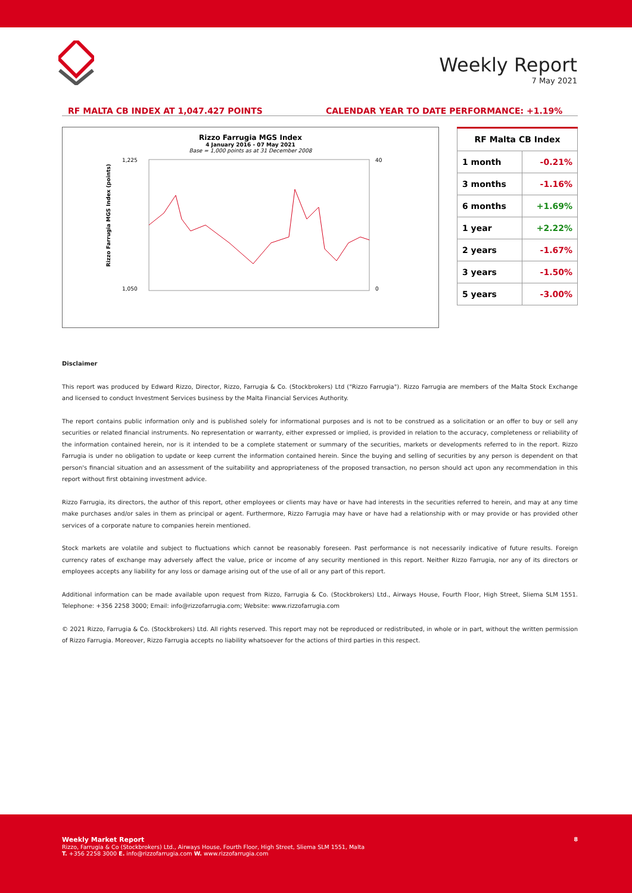Weekly Report
7 May 2021
RF MALTA CB INDEX AT 1,047.427 POINTS
CALENDAR YEAR TO DATE PERFORMANCE: +1.19%
Rizzo Farrugia MGS Index
4 January 2016 - 07 May 2021
Base = 1,000 points as at 31 December 2008
Rizzo Farrugia MGS Index (points)
1,225
1,050
40
0
| RF Malta CB Index | |
| --- | --- |
| 1 month | -0.21% |
| 3 months | -1.16% |
| 6 months | +1.69% |
| 1 year | +2.22% |
| 2 years | -1.67% |
| 3 years | -1.50% |
| 5 years | -3.00% |
Disclaimer
This report was produced by Edward Rizzo, Director, Rizzo, Farrugia & Co. (Stockbrokers) Ltd ("Rizzo Farrugia"). Rizzo Farrugia are members of the Malta Stock Exchange and licensed to conduct Investment Services business by the Malta Financial Services Authority.
The report contains public information only and is published solely for informational purposes and is not to be construed as a solicitation or an offer to buy or sell any securities or related financial instruments. No representation or warranty, either expressed or implied, is provided in relation to the accuracy, completeness or reliability of the information contained herein, nor is it intended to be a complete statement or summary of the securities, markets or developments referred to in the report. Rizzo Farrugia is under no obligation to update or keep current the information contained herein. Since the buying and selling of securities by any person is dependent on that person's financial situation and an assessment of the suitability and appropriateness of the proposed transaction, no person should act upon any recommendation in this report without first obtaining investment advice.
Rizzo Farrugia, its directors, the author of this report, other employees or clients may have or have had interests in the securities referred to herein, and may at any time make purchases and/or sales in them as principal or agent. Furthermore, Rizzo Farrugia may have or have had a relationship with or may provide or has provided other services of a corporate nature to companies herein mentioned.
Stock markets are volatile and subject to fluctuations which cannot be reasonably foreseen. Past performance is not necessarily indicative of future results. Foreign currency rates of exchange may adversely affect the value, price or income of any security mentioned in this report. Neither Rizzo Farrugia, nor any of its directors or employees accepts any liability for any loss or damage arising out of the use of all or any part of this report.
Additional information can be made available upon request from Rizzo, Farrugia & Co. (Stockbrokers) Ltd., Airways House, Fourth Floor, High Street, Sliema SLM 1551. Telephone: +356 2258 3000; Email: info@rizzofarrugia.com; Website: www.rizzofarrugia.com
© 2021 Rizzo, Farrugia & Co. (Stockbrokers) Ltd. All rights reserved. This report may not be reproduced or redistributed, in whole or in part, without the written permission of Rizzo Farrugia. Moreover, Rizzo Farrugia accepts no liability whatsoever for the actions of third parties in this respect.
Weekly Market Report 8
Rizzo, Farrugia & Co (Stockbrokers) Ltd., Airways House, Fourth Floor, High Street, Sliema SLM 1551, Malta
T. +356 2258 3000 E. info@rizzofarrugia.com W. www.rizzofarrugia.com